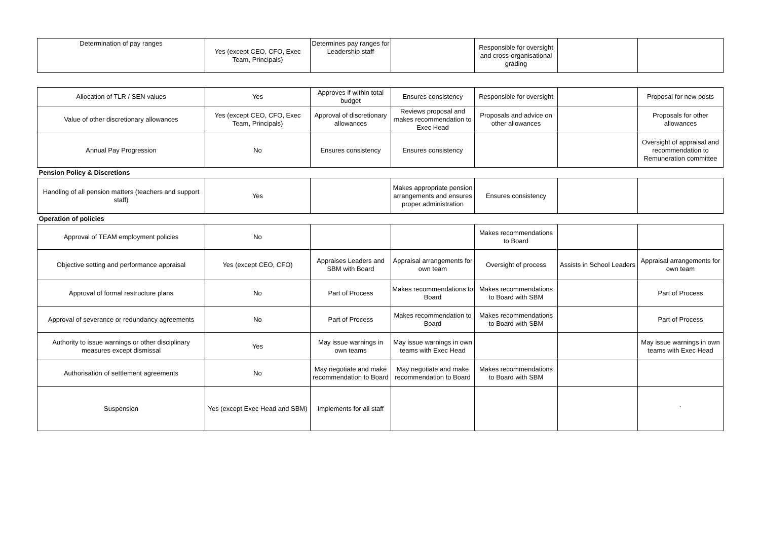| Determination of pay ranges | Yes (except CEO, CFO, Exec Team, Principals) | Determines pay ranges for Leadership staff | | Responsible for oversight and cross-organisational grading | | |
| Allocation of TLR / SEN values | Yes | Approves if within total budget | Ensures consistency | Responsible for oversight | | Proposal for new posts |
| Value of other discretionary allowances | Yes (except CEO, CFO, Exec Team, Principals) | Approval of discretionary allowances | Reviews proposal and makes recommendation to Exec Head | Proposals and advice on other allowances | | Proposals for other allowances |
| Annual Pay Progression | No | Ensures consistency | Ensures consistency | | | Oversight of appraisal and recommendation to Remuneration committee |
| Pension Policy & Discretions | | | | | | |
| Handling of all pension matters (teachers and support staff) | Yes | | Makes appropriate pension arrangements and ensures proper administration | Ensures consistency | | |
| Operation of policies | | | | | | |
| Approval of TEAM employment policies | No | | | Makes recommendations to Board | | |
| Objective setting and performance appraisal | Yes (except CEO, CFO) | Appraises Leaders and SBM with Board | Appraisal arrangements for own team | Oversight of process | Assists in School Leaders | Appraisal arrangements for own team |
| Approval of formal restructure plans | No | Part of Process | Makes recommendations to Board | Makes recommendations to Board with SBM | | Part of Process |
| Approval of severance or redundancy agreements | No | Part of Process | Makes recommendation to Board | Makes recommendations to Board with SBM | | Part of Process |
| Authority to issue warnings or other disciplinary measures except dismissal | Yes | May issue warnings in own teams | May issue warnings in own teams with Exec Head | | | May issue warnings in own teams with Exec Head |
| Authorisation of settlement agreements | No | May negotiate and make recommendation to Board | May negotiate and make recommendation to Board | Makes recommendations to Board with SBM | | |
| Suspension | Yes (except Exec Head and SBM) | Implements for all staff | | | | ` |